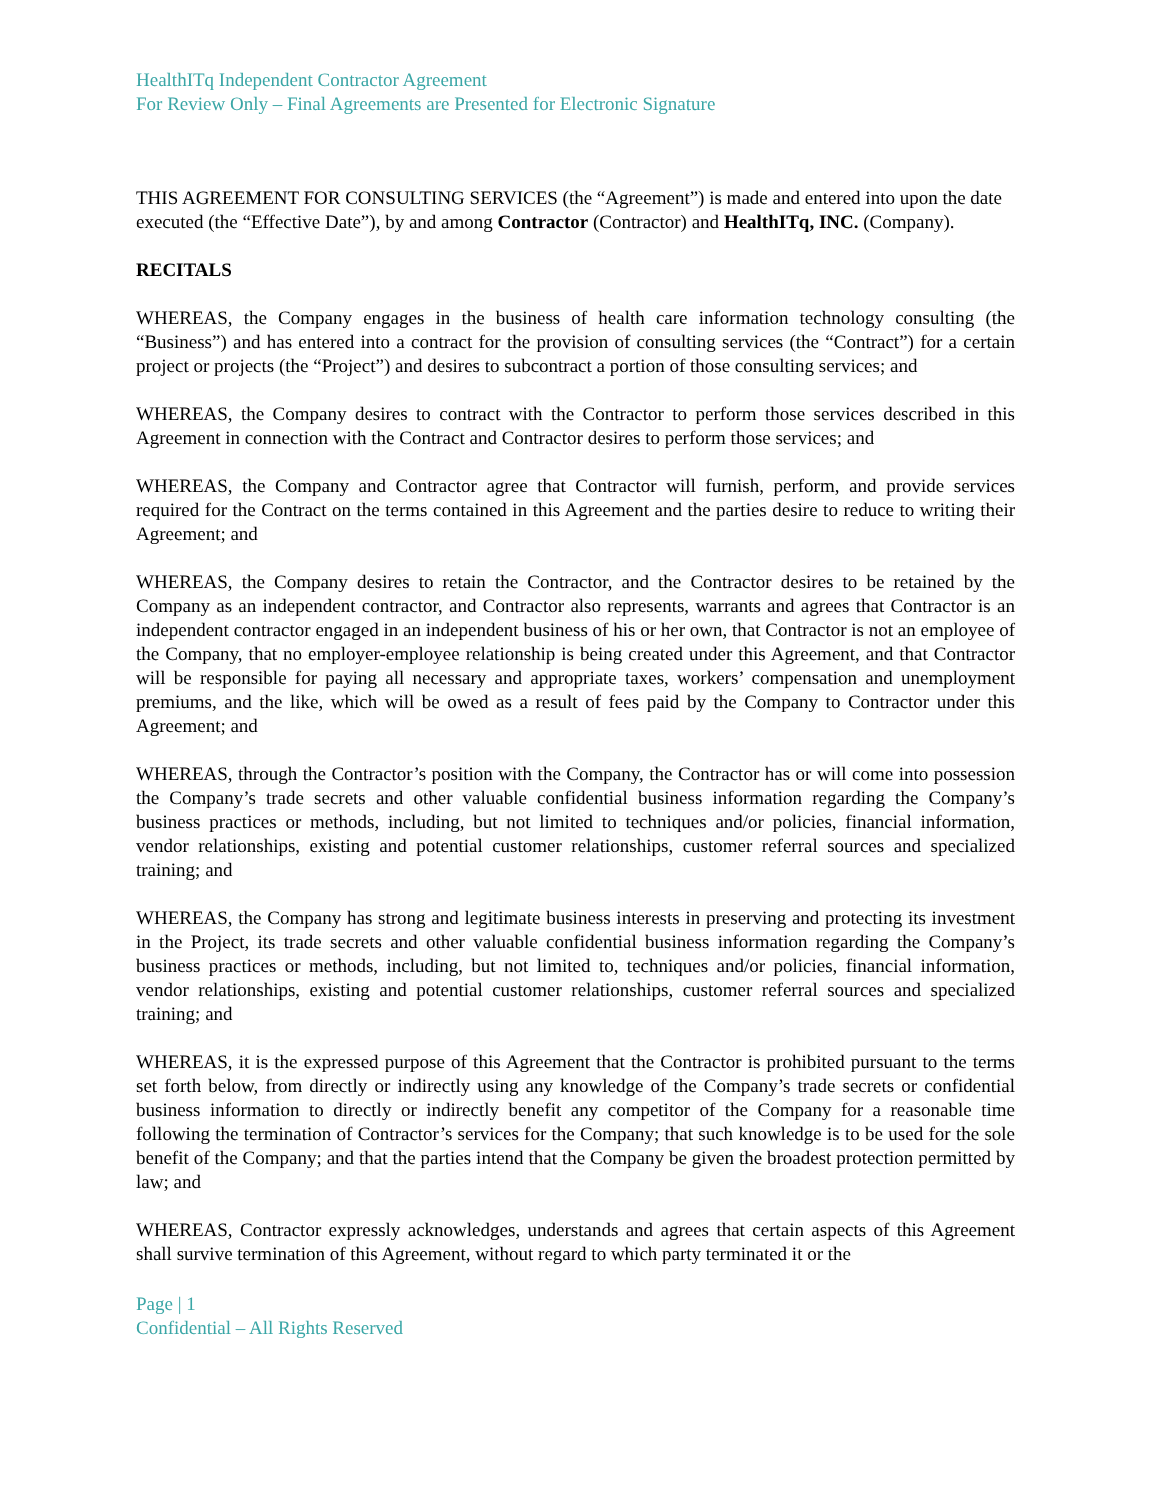HealthITq Independent Contractor Agreement
For Review Only – Final Agreements are Presented for Electronic Signature
THIS AGREEMENT FOR CONSULTING SERVICES (the “Agreement”) is made and entered into upon the date executed (the “Effective Date”), by and among Contractor (Contractor) and HealthITq, INC. (Company).
RECITALS
WHEREAS, the Company engages in the business of health care information technology consulting (the “Business”) and has entered into a contract for the provision of consulting services (the “Contract”) for a certain project or projects (the “Project”) and desires to subcontract a portion of those consulting services; and
WHEREAS, the Company desires to contract with the Contractor to perform those services described in this Agreement in connection with the Contract and Contractor desires to perform those services; and
WHEREAS, the Company and Contractor agree that Contractor will furnish, perform, and provide services required for the Contract on the terms contained in this Agreement and the parties desire to reduce to writing their Agreement; and
WHEREAS, the Company desires to retain the Contractor, and the Contractor desires to be retained by the Company as an independent contractor, and Contractor also represents, warrants and agrees that Contractor is an independent contractor engaged in an independent business of his or her own, that Contractor is not an employee of the Company, that no employer-employee relationship is being created under this Agreement, and that Contractor will be responsible for paying all necessary and appropriate taxes, workers’ compensation and unemployment premiums, and the like, which will be owed as a result of fees paid by the Company to Contractor under this Agreement; and
WHEREAS, through the Contractor’s position with the Company, the Contractor has or will come into possession the Company’s trade secrets and other valuable confidential business information regarding the Company’s business practices or methods, including, but not limited to techniques and/or policies, financial information, vendor relationships, existing and potential customer relationships, customer referral sources and specialized training; and
WHEREAS, the Company has strong and legitimate business interests in preserving and protecting its investment in the Project, its trade secrets and other valuable confidential business information regarding the Company’s business practices or methods, including, but not limited to, techniques and/or policies, financial information, vendor relationships, existing and potential customer relationships, customer referral sources and specialized training; and
WHEREAS, it is the expressed purpose of this Agreement that the Contractor is prohibited pursuant to the terms set forth below, from directly or indirectly using any knowledge of the Company’s trade secrets or confidential business information to directly or indirectly benefit any competitor of the Company for a reasonable time following the termination of Contractor’s services for the Company; that such knowledge is to be used for the sole benefit of the Company; and that the parties intend that the Company be given the broadest protection permitted by law; and
WHEREAS, Contractor expressly acknowledges, understands and agrees that certain aspects of this Agreement shall survive termination of this Agreement, without regard to which party terminated it or the
Page | 1
Confidential – All Rights Reserved